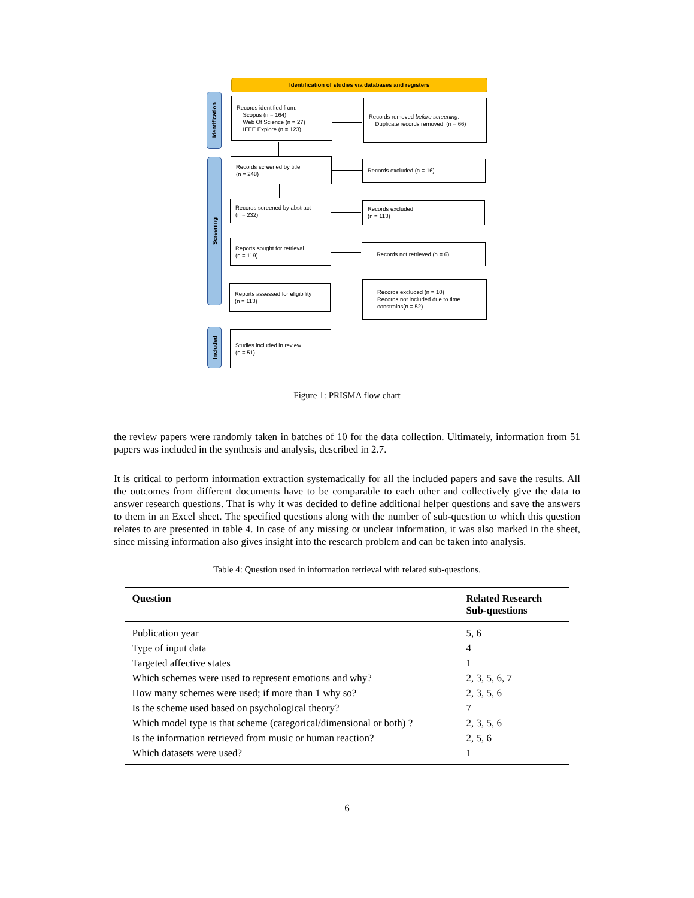Identification of studies via databases and registers
Identification
Records identified from:
Scopus (n = 164)
Web Of Science (n = 27)
IEEE Explore (n = 123)
Records removed before screening:
Duplicate records removed (n = 66)
Screening
Records screened by title
(n = 248)
Records excluded (n = 16)
Records screened by abstract
(n = 232)
Records excluded
(n = 113)
Reports sought for retrieval
(n = 119)
Records not retrieved (n = 6)
Reports assessed for eligibility
(n = 113)
Records excluded (n = 10)
Records not included due to time constrains(n = 52)
Included
Studies included in review
(n = 51)
Figure 1: PRISMA flow chart
the review papers were randomly taken in batches of 10 for the data collection. Ultimately, information from 51 papers was included in the synthesis and analysis, described in 2.7.
It is critical to perform information extraction systematically for all the included papers and save the results. All the outcomes from different documents have to be comparable to each other and collectively give the data to answer research questions. That is why it was decided to define additional helper questions and save the answers to them in an Excel sheet. The specified questions along with the number of sub-question to which this question relates to are presented in table 4. In case of any missing or unclear information, it was also marked in the sheet, since missing information also gives insight into the research problem and can be taken into analysis.
Table 4: Question used in information retrieval with related sub-questions.
| Question | Related Research Sub-questions |
| --- | --- |
| Publication year | 5, 6 |
| Type of input data | 4 |
| Targeted affective states | 1 |
| Which schemes were used to represent emotions and why? | 2, 3, 5, 6, 7 |
| How many schemes were used; if more than 1 why so? | 2, 3, 5, 6 |
| Is the scheme used based on psychological theory? | 7 |
| Which model type is that scheme (categorical/dimensional or both) ? | 2, 3, 5, 6 |
| Is the information retrieved from music or human reaction? | 2, 5, 6 |
| Which datasets were used? | 1 |
6